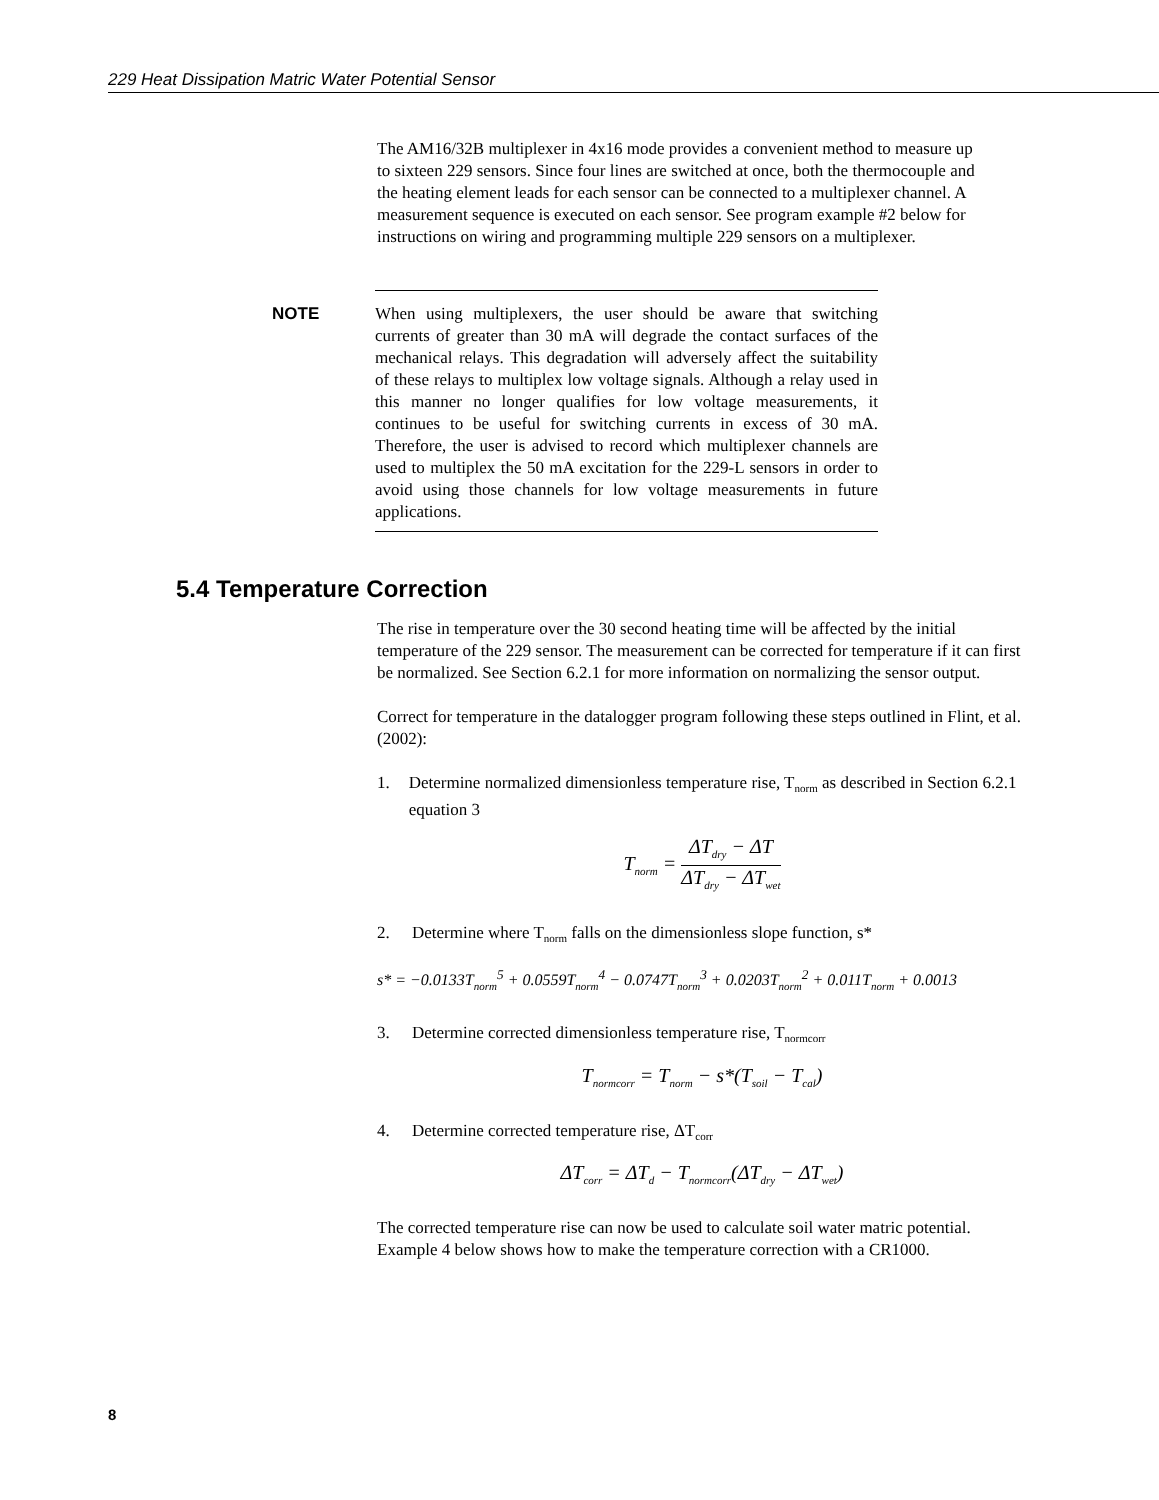229 Heat Dissipation Matric Water Potential Sensor
The AM16/32B multiplexer in 4x16 mode provides a convenient method to measure up to sixteen 229 sensors. Since four lines are switched at once, both the thermocouple and the heating element leads for each sensor can be connected to a multiplexer channel. A measurement sequence is executed on each sensor. See program example #2 below for instructions on wiring and programming multiple 229 sensors on a multiplexer.
NOTE
When using multiplexers, the user should be aware that switching currents of greater than 30 mA will degrade the contact surfaces of the mechanical relays. This degradation will adversely affect the suitability of these relays to multiplex low voltage signals. Although a relay used in this manner no longer qualifies for low voltage measurements, it continues to be useful for switching currents in excess of 30 mA. Therefore, the user is advised to record which multiplexer channels are used to multiplex the 50 mA excitation for the 229-L sensors in order to avoid using those channels for low voltage measurements in future applications.
5.4 Temperature Correction
The rise in temperature over the 30 second heating time will be affected by the initial temperature of the 229 sensor. The measurement can be corrected for temperature if it can first be normalized. See Section 6.2.1 for more information on normalizing the sensor output.
Correct for temperature in the datalogger program following these steps outlined in Flint, et al. (2002):
1. Determine normalized dimensionless temperature rise, T<sub>norm</sub> as described in Section 6.2.1 equation 3
T<sub>norm</sub> =
ΔT<sub>dry</sub> − ΔT
ΔT<sub>dry</sub> − ΔT<sub>wet</sub>
2. Determine where T<sub>norm</sub> falls on the dimensionless slope function, s*
s* = −0.0133T<sub>norm</sub><sup>5</sup> + 0.0559T<sub>norm</sub><sup>4</sup> − 0.0747T<sub>norm</sub><sup>3</sup> + 0.0203T<sub>norm</sub><sup>2</sup> + 0.011T<sub>norm</sub> + 0.0013
3. Determine corrected dimensionless temperature rise, T<sub>normcorr</sub>
T<sub>normcorr</sub> = T<sub>norm</sub> − s*(T<sub>soil</sub> − T<sub>cal</sub>)
4. Determine corrected temperature rise, ΔT<sub>corr</sub>
ΔT<sub>corr</sub> = ΔT<sub>d</sub> − T<sub>normcorr</sub>(ΔT<sub>dry</sub> − ΔT<sub>wet</sub>)
The corrected temperature rise can now be used to calculate soil water matric potential. Example 4 below shows how to make the temperature correction with a CR1000.
8